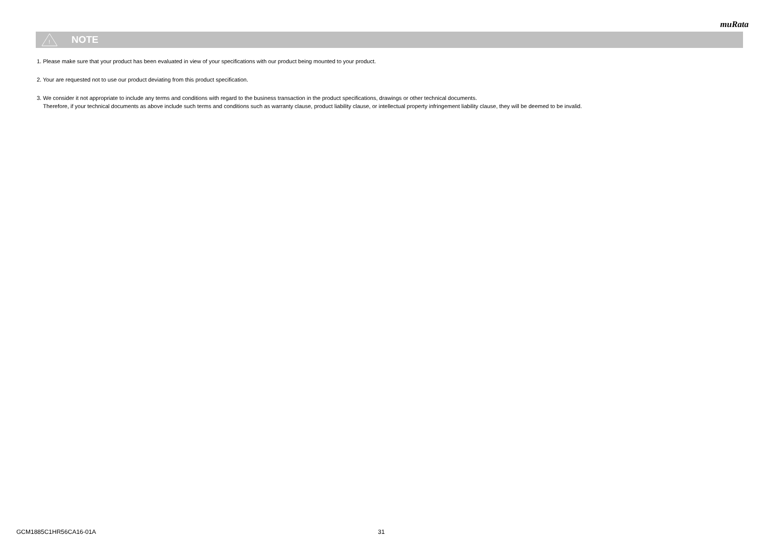muRata
!
NOTE
1. Please make sure that your product has been evaluated in view of your specifications with our product being mounted to your product.
2. Your are requested not to use our product deviating from this product specification.
3. We consider it not appropriate to include any terms and conditions with regard to the business transaction in the product specifications, drawings or other technical documents.
Therefore, if your technical documents as above include such terms and conditions such as warranty clause, product liability clause, or intellectual property infringement liability clause, they will be deemed to be invalid.
GCM1885C1HR56CA16-01A 31